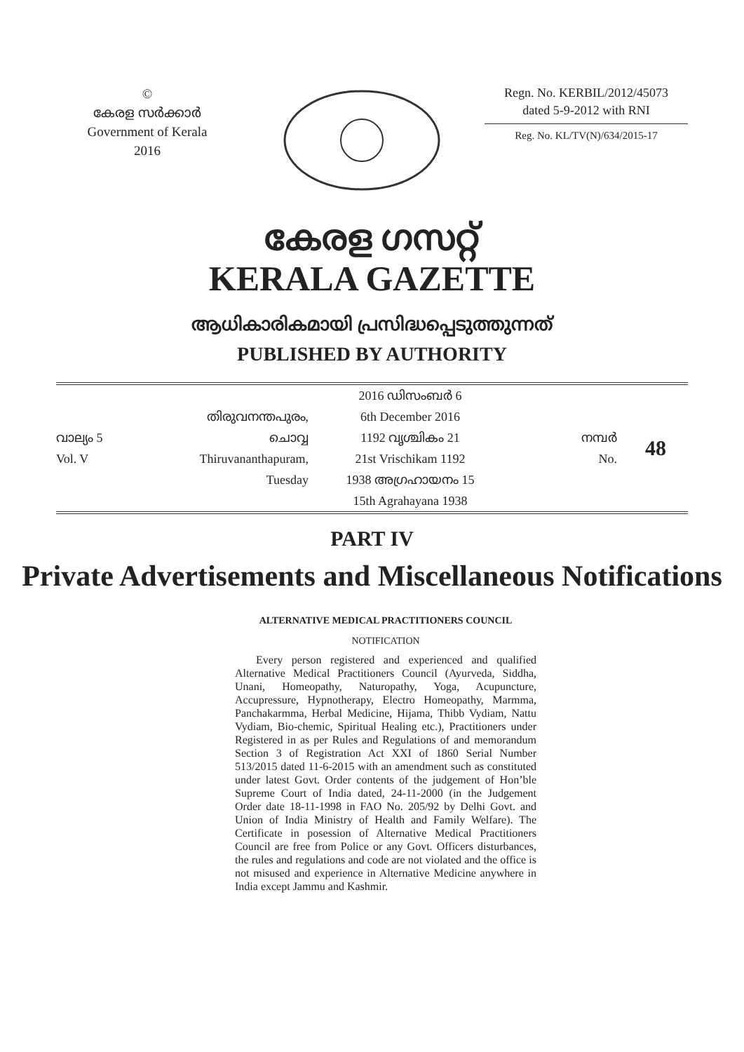©
കേരള സർക്കാർ
Government of Kerala
2016
Regn. No. KERBIL/2012/45073
dated 5-9-2012 with RNI
Reg. No. KL/TV(N)/634/2015-17
കേരള ഗസറ്റ്
KERALA GAZETTE
ആധികാരികമായി പ്രസിദ്ധപ്പെടുത്തുന്നത്
PUBLISHED BY AUTHORITY
വാല്യം 5
Vol. V
തിരുവനന്തപുരം, ചൊവ്വ
Thiruvananthapuram, Tuesday
2016 ഡിസംബർ 6
6th December 2016
1192 വൃശ്ചികം 21
21st Vrischikam 1192
1938 അഗ്രഹായനം 15
15th Agrahayana 1938
നമ്പർ
No.
48
PART IV
Private Advertisements and Miscellaneous Notifications
ALTERNATIVE MEDICAL PRACTITIONERS COUNCIL
NOTIFICATION
Every person registered and experienced and qualified Alternative Medical Practitioners Council (Ayurveda, Siddha, Unani, Homeopathy, Naturopathy, Yoga, Acupuncture, Accupressure, Hypnotherapy, Electro Homeopathy, Marmma, Panchakarmma, Herbal Medicine, Hijama, Thibb Vydiam, Nattu Vydiam, Bio-chemic, Spiritual Healing etc.), Practitioners under Registered in as per Rules and Regulations of and memorandum Section 3 of Registration Act XXI of 1860 Serial Number 513/2015 dated 11-6-2015 with an amendment such as constituted under latest Govt. Order contents of the judgement of Hon’ble Supreme Court of India dated, 24-11-2000 (in the Judgement Order date 18-11-1998 in FAO No. 205/92 by Delhi Govt. and Union of India Ministry of Health and Family Welfare). The Certificate in posession of Alternative Medical Practitioners Council are free from Police or any Govt. Officers disturbances, the rules and regulations and code are not violated and the office is not misused and experience in Alternative Medicine anywhere in India except Jammu and Kashmir.